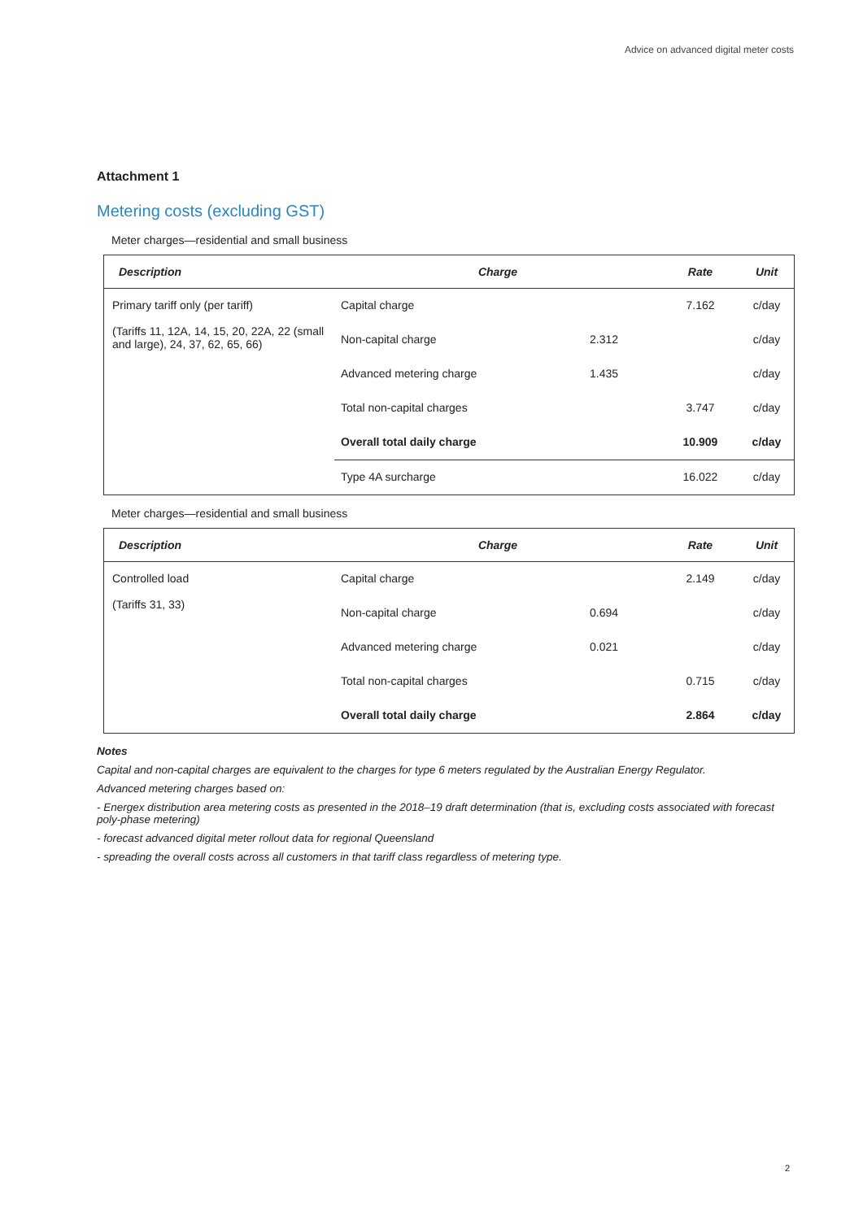Advice on advanced digital meter costs
Attachment 1
Metering costs (excluding GST)
Meter charges—residential and small business
| Description | Charge | | Rate | Unit |
| --- | --- | --- | --- | --- |
| Primary tariff only (per tariff) (Tariffs 11, 12A, 14, 15, 20, 22A, 22 (small and large), 24, 37, 62, 65, 66) | Capital charge | | 7.162 | c/day |
| | Non-capital charge | 2.312 | | c/day |
| | Advanced metering charge | 1.435 | | c/day |
| | Total non-capital charges | | 3.747 | c/day |
| | Overall total daily charge | | 10.909 | c/day |
| | Type 4A surcharge | | 16.022 | c/day |
Meter charges—residential and small business
| Description | Charge | | Rate | Unit |
| --- | --- | --- | --- | --- |
| Controlled load (Tariffs 31, 33) | Capital charge | | 2.149 | c/day |
| | Non-capital charge | 0.694 | | c/day |
| | Advanced metering charge | 0.021 | | c/day |
| | Total non-capital charges | | 0.715 | c/day |
| | Overall total daily charge | | 2.864 | c/day |
Notes
Capital and non-capital charges are equivalent to the charges for type 6 meters regulated by the Australian Energy Regulator.
Advanced metering charges based on:
- Energex distribution area metering costs as presented in the 2018–19 draft determination (that is, excluding costs associated with forecast poly-phase metering)
- forecast advanced digital meter rollout data for regional Queensland
- spreading the overall costs across all customers in that tariff class regardless of metering type.
2